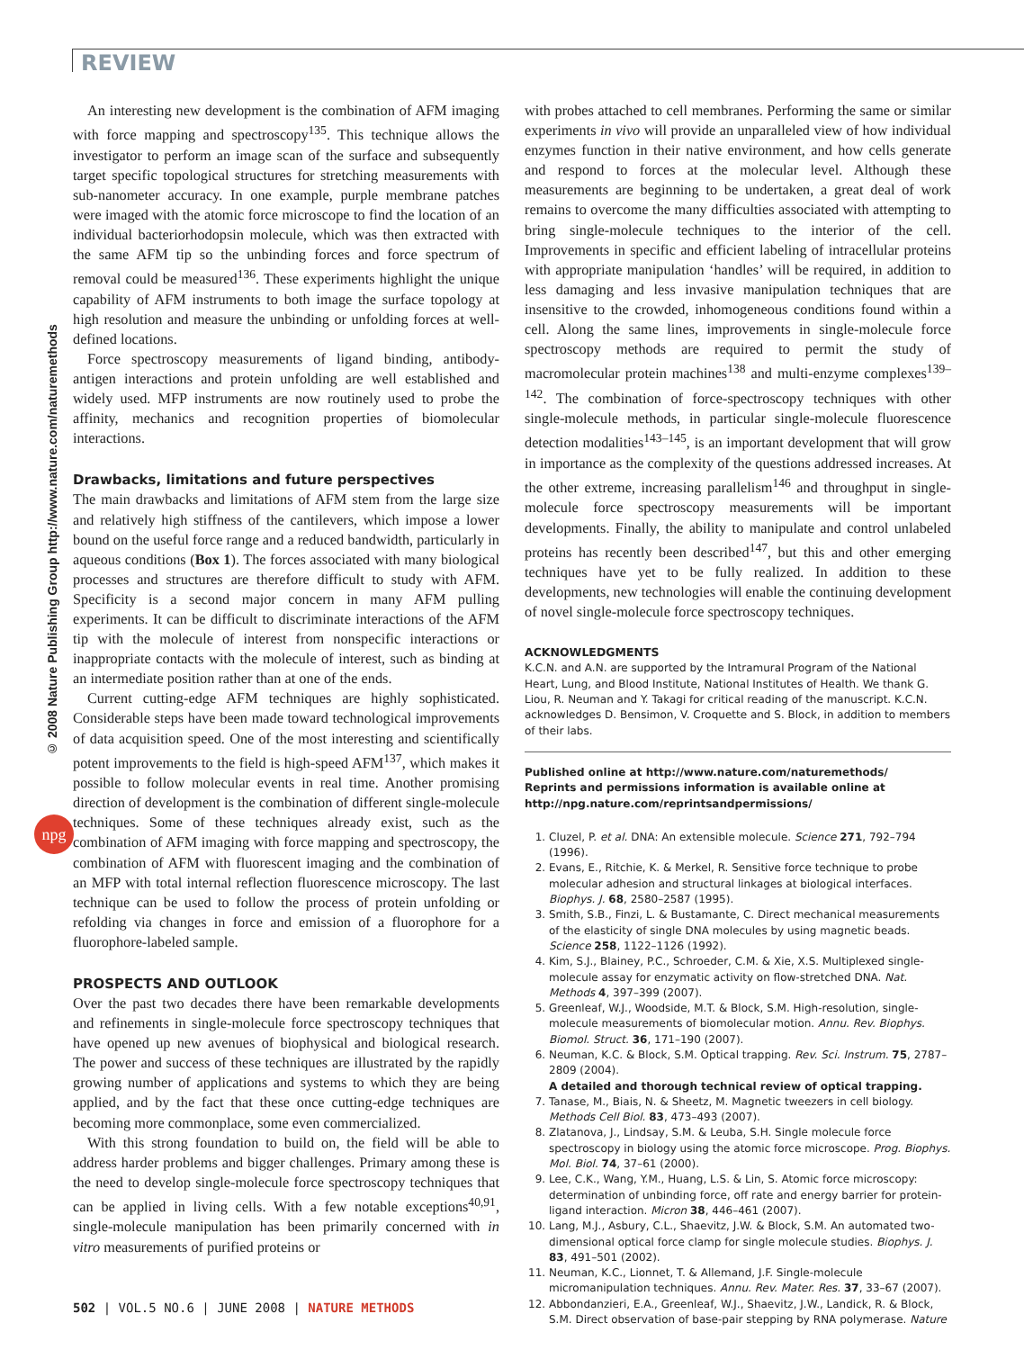REVIEW
© 2008 Nature Publishing Group http://www.nature.com/naturemethods
npg
An interesting new development is the combination of AFM imaging with force mapping and spectroscopy<sup>135</sup>. This technique allows the investigator to perform an image scan of the surface and subsequently target specific topological structures for stretching measurements with sub-nanometer accuracy. In one example, purple membrane patches were imaged with the atomic force microscope to find the location of an individual bacteriorhodopsin molecule, which was then extracted with the same AFM tip so the unbinding forces and force spectrum of removal could be measured<sup>136</sup>. These experiments highlight the unique capability of AFM instruments to both image the surface topology at high resolution and measure the unbinding or unfolding forces at well-defined locations.
Force spectroscopy measurements of ligand binding, antibody-antigen interactions and protein unfolding are well established and widely used. MFP instruments are now routinely used to probe the affinity, mechanics and recognition properties of biomolecular interactions.
Drawbacks, limitations and future perspectives
The main drawbacks and limitations of AFM stem from the large size and relatively high stiffness of the cantilevers, which impose a lower bound on the useful force range and a reduced bandwidth, particularly in aqueous conditions (Box 1). The forces associated with many biological processes and structures are therefore difficult to study with AFM. Specificity is a second major concern in many AFM pulling experiments. It can be difficult to discriminate interactions of the AFM tip with the molecule of interest from nonspecific interactions or inappropriate contacts with the molecule of interest, such as binding at an intermediate position rather than at one of the ends.
Current cutting-edge AFM techniques are highly sophisticated. Considerable steps have been made toward technological improvements of data acquisition speed. One of the most interesting and scientifically potent improvements to the field is high-speed AFM<sup>137</sup>, which makes it possible to follow molecular events in real time. Another promising direction of development is the combination of different single-molecule techniques. Some of these techniques already exist, such as the combination of AFM imaging with force mapping and spectroscopy, the combination of AFM with fluorescent imaging and the combination of an MFP with total internal reflection fluorescence microscopy. The last technique can be used to follow the process of protein unfolding or refolding via changes in force and emission of a fluorophore for a fluorophore-labeled sample.
PROSPECTS AND OUTLOOK
Over the past two decades there have been remarkable developments and refinements in single-molecule force spectroscopy techniques that have opened up new avenues of biophysical and biological research. The power and success of these techniques are illustrated by the rapidly growing number of applications and systems to which they are being applied, and by the fact that these once cutting-edge techniques are becoming more commonplace, some even commercialized.
With this strong foundation to build on, the field will be able to address harder problems and bigger challenges. Primary among these is the need to develop single-molecule force spectroscopy techniques that can be applied in living cells. With a few notable exceptions<sup>40,91</sup>, single-molecule manipulation has been primarily concerned with in vitro measurements of purified proteins or
with probes attached to cell membranes. Performing the same or similar experiments in vivo will provide an unparalleled view of how individual enzymes function in their native environment, and how cells generate and respond to forces at the molecular level. Although these measurements are beginning to be undertaken, a great deal of work remains to overcome the many difficulties associated with attempting to bring single-molecule techniques to the interior of the cell. Improvements in specific and efficient labeling of intracellular proteins with appropriate manipulation ‘handles’ will be required, in addition to less damaging and less invasive manipulation techniques that are insensitive to the crowded, inhomogeneous conditions found within a cell. Along the same lines, improvements in single-molecule force spectroscopy methods are required to permit the study of macromolecular protein machines<sup>138</sup> and multi-enzyme complexes<sup>139–142</sup>. The combination of force-spectroscopy techniques with other single-molecule methods, in particular single-molecule fluorescence detection modalities<sup>143–145</sup>, is an important development that will grow in importance as the complexity of the questions addressed increases. At the other extreme, increasing parallelism<sup>146</sup> and throughput in single-molecule force spectroscopy measurements will be important developments. Finally, the ability to manipulate and control unlabeled proteins has recently been described<sup>147</sup>, but this and other emerging techniques have yet to be fully realized. In addition to these developments, new technologies will enable the continuing development of novel single-molecule force spectroscopy techniques.
ACKNOWLEDGMENTS
K.C.N. and A.N. are supported by the Intramural Program of the National Heart, Lung, and Blood Institute, National Institutes of Health. We thank G. Liou, R. Neuman and Y. Takagi for critical reading of the manuscript. K.C.N. acknowledges D. Bensimon, V. Croquette and S. Block, in addition to members of their labs.
Published online at http://www.nature.com/naturemethods/
Reprints and permissions information is available online at http://npg.nature.com/reprintsandpermissions/
1. Cluzel, P. et al. DNA: An extensible molecule. Science 271, 792–794 (1996).
2. Evans, E., Ritchie, K. & Merkel, R. Sensitive force technique to probe molecular adhesion and structural linkages at biological interfaces. Biophys. J. 68, 2580–2587 (1995).
3. Smith, S.B., Finzi, L. & Bustamante, C. Direct mechanical measurements of the elasticity of single DNA molecules by using magnetic beads. Science 258, 1122–1126 (1992).
4. Kim, S.J., Blainey, P.C., Schroeder, C.M. & Xie, X.S. Multiplexed single-molecule assay for enzymatic activity on flow-stretched DNA. Nat. Methods 4, 397–399 (2007).
5. Greenleaf, W.J., Woodside, M.T. & Block, S.M. High-resolution, single-molecule measurements of biomolecular motion. Annu. Rev. Biophys. Biomol. Struct. 36, 171–190 (2007).
6. Neuman, K.C. & Block, S.M. Optical trapping. Rev. Sci. Instrum. 75, 2787–2809 (2004).
A detailed and thorough technical review of optical trapping.
7. Tanase, M., Biais, N. & Sheetz, M. Magnetic tweezers in cell biology. Methods Cell Biol. 83, 473–493 (2007).
8. Zlatanova, J., Lindsay, S.M. & Leuba, S.H. Single molecule force spectroscopy in biology using the atomic force microscope. Prog. Biophys. Mol. Biol. 74, 37–61 (2000).
9. Lee, C.K., Wang, Y.M., Huang, L.S. & Lin, S. Atomic force microscopy: determination of unbinding force, off rate and energy barrier for protein-ligand interaction. Micron 38, 446–461 (2007).
10. Lang, M.J., Asbury, C.L., Shaevitz, J.W. & Block, S.M. An automated two-dimensional optical force clamp for single molecule studies. Biophys. J. 83, 491–501 (2002).
11. Neuman, K.C., Lionnet, T. & Allemand, J.F. Single-molecule micromanipulation techniques. Annu. Rev. Mater. Res. 37, 33–67 (2007).
12. Abbondanzieri, E.A., Greenleaf, W.J., Shaevitz, J.W., Landick, R. & Block, S.M. Direct observation of base-pair stepping by RNA polymerase. Nature
502 | VOL.5 NO.6 | JUNE 2008 | NATURE METHODS